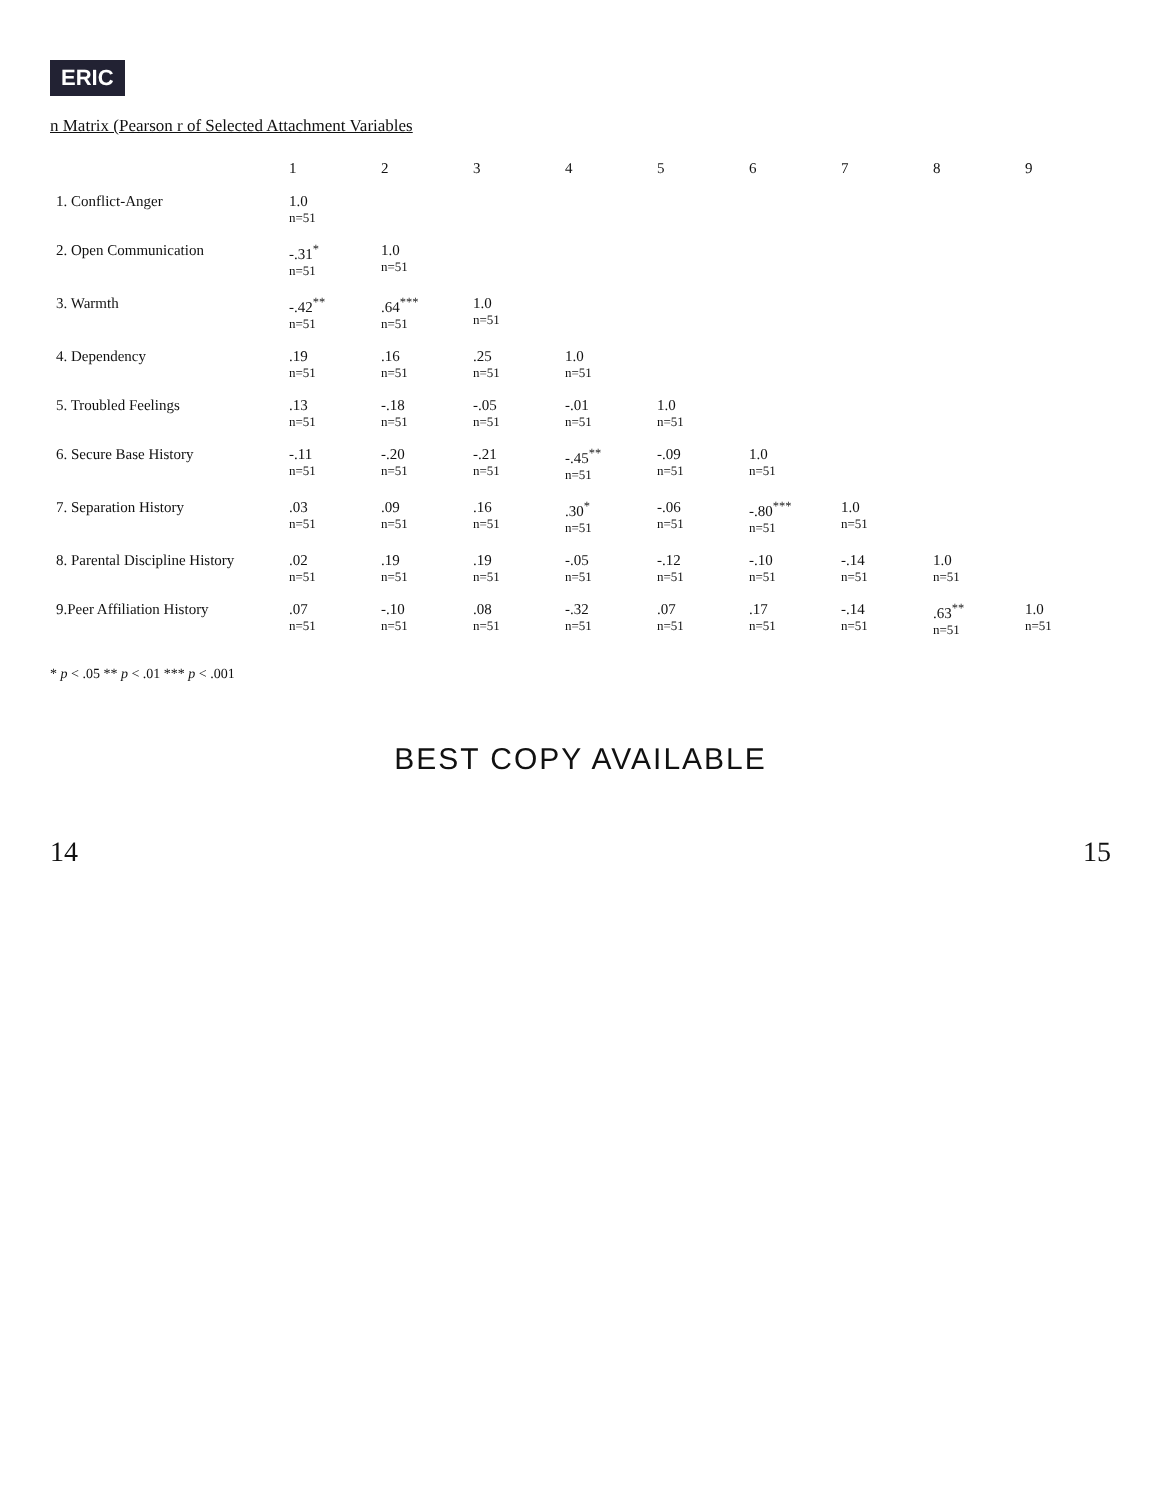ERIC
n Matrix (Pearson r of Selected Attachment Variables
| | 1 | 2 | 3 | 4 | 5 | 6 | 7 | 8 | 9 |
| --- | --- | --- | --- | --- | --- | --- | --- | --- | --- |
| 1. Conflict-Anger | 1.0 n=51 | | | | | | | | |
| 2. Open Communication | -.31<sup>*</sup> n=51 | 1.0 n=51 | | | | | | | |
| 3. Warmth | -.42<sup>**</sup> n=51 | .64<sup>***</sup> n=51 | 1.0 n=51 | | | | | | |
| 4. Dependency | .19 n=51 | .16 n=51 | .25 n=51 | 1.0 n=51 | | | | | |
| 5. Troubled Feelings | .13 n=51 | -.18 n=51 | -.05 n=51 | -.01 n=51 | 1.0 n=51 | | | | |
| 6. Secure Base History | -.11 n=51 | -.20 n=51 | -.21 n=51 | -.45<sup>**</sup> n=51 | -.09 n=51 | 1.0 n=51 | | | |
| 7. Separation History | .03 n=51 | .09 n=51 | .16 n=51 | .30<sup>*</sup> n=51 | -.06 n=51 | -.80<sup>***</sup> n=51 | 1.0 n=51 | | |
| 8. Parental Discipline History | .02 n=51 | .19 n=51 | .19 n=51 | -.05 n=51 | -.12 n=51 | -.10 n=51 | -.14 n=51 | 1.0 n=51 | |
| 9.Peer Affiliation History | .07 n=51 | -.10 n=51 | .08 n=51 | -.32 n=51 | .07 n=51 | .17 n=51 | -.14 n=51 | .63<sup>**</sup> n=51 | 1.0 n=51 |
* p < .05 ** p < .01 *** p < .001
BEST COPY AVAILABLE
14 15